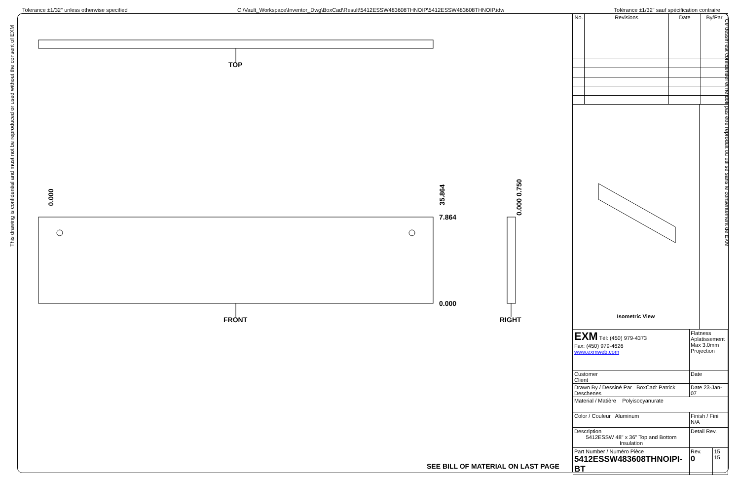Tolerance ±1/32" unless otherwise specified C:\Vault_Workspace\Inventor_Dwg\BoxCad\Result\5412ESSW483608THNOIP\5412ESSW483608THNOIP.idw Tolérance ±1/32" sauf spécification contraire
This drawing is confidential and must not be reproduced or used without the consent of EXM
Ce dessin est confidentiel et ne doit pas être reproduit ou utilisé sans le consentement de EXM
TOP
0.000 35.864
7.864
0.000
0.000 0.750
FRONT RIGHT
SEE BILL OF MATERIAL ON LAST PAGE
| No. | Revisions | Date | By/Par |
| --- | --- | --- | --- |
Isometric View
| EXM Tél: (450) 979-4373 Fax: (450) 979-4626 www.exmweb.com | | Flatness Aplatissement Max 3.0mm Projection | |
| Customer Client | | Date | |
| Drawn By / Dessiné Par BoxCad: Patrick Deschenes | | Date 23-Jan-07 | |
| Material / Matière Polyisocyanurate | | | |
| Color / Couleur Aluminum | Finish / Fini N/A | | |
| Description 5412ESSW 48" x 36" Top and Bottom Insulation | | Detail Rev. | |
| Part Number / Numéro Pièce 5412ESSW483608THNOIPI-BT | | Rev. 0 | 15 15 |